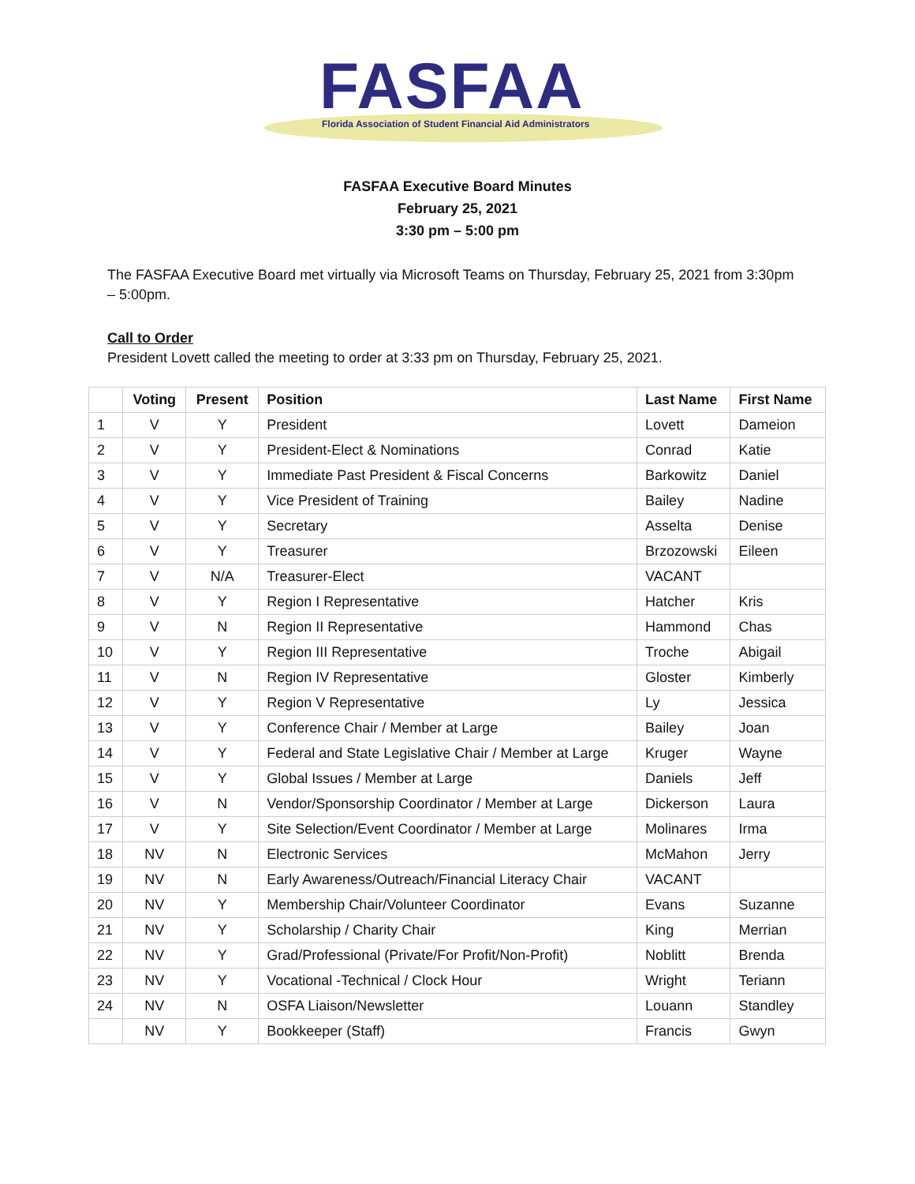FASFAA
Florida Association of Student Financial Aid Administrators
FASFAA Executive Board Minutes
February 25, 2021
3:30 pm – 5:00 pm
The FASFAA Executive Board met virtually via Microsoft Teams on Thursday, February 25, 2021 from 3:30pm – 5:00pm.
Call to Order
President Lovett called the meeting to order at 3:33 pm on Thursday, February 25, 2021.
| | Voting | Present | Position | Last Name | First Name |
| --- | --- | --- | --- | --- | --- |
| 1 | V | Y | President | Lovett | Dameion |
| 2 | V | Y | President-Elect & Nominations | Conrad | Katie |
| 3 | V | Y | Immediate Past President & Fiscal Concerns | Barkowitz | Daniel |
| 4 | V | Y | Vice President of Training | Bailey | Nadine |
| 5 | V | Y | Secretary | Asselta | Denise |
| 6 | V | Y | Treasurer | Brzozowski | Eileen |
| 7 | V | N/A | Treasurer-Elect | VACANT | |
| 8 | V | Y | Region I Representative | Hatcher | Kris |
| 9 | V | N | Region II Representative | Hammond | Chas |
| 10 | V | Y | Region III Representative | Troche | Abigail |
| 11 | V | N | Region IV Representative | Gloster | Kimberly |
| 12 | V | Y | Region V Representative | Ly | Jessica |
| 13 | V | Y | Conference Chair / Member at Large | Bailey | Joan |
| 14 | V | Y | Federal and State Legislative Chair / Member at Large | Kruger | Wayne |
| 15 | V | Y | Global Issues / Member at Large | Daniels | Jeff |
| 16 | V | N | Vendor/Sponsorship Coordinator / Member at Large | Dickerson | Laura |
| 17 | V | Y | Site Selection/Event Coordinator / Member at Large | Molinares | Irma |
| 18 | NV | N | Electronic Services | McMahon | Jerry |
| 19 | NV | N | Early Awareness/Outreach/Financial Literacy Chair | VACANT | |
| 20 | NV | Y | Membership Chair/Volunteer Coordinator | Evans | Suzanne |
| 21 | NV | Y | Scholarship / Charity Chair | King | Merrian |
| 22 | NV | Y | Grad/Professional (Private/For Profit/Non-Profit) | Noblitt | Brenda |
| 23 | NV | Y | Vocational -Technical / Clock Hour | Wright | Teriann |
| 24 | NV | N | OSFA Liaison/Newsletter | Louann | Standley |
| | NV | Y | Bookkeeper (Staff) | Francis | Gwyn |